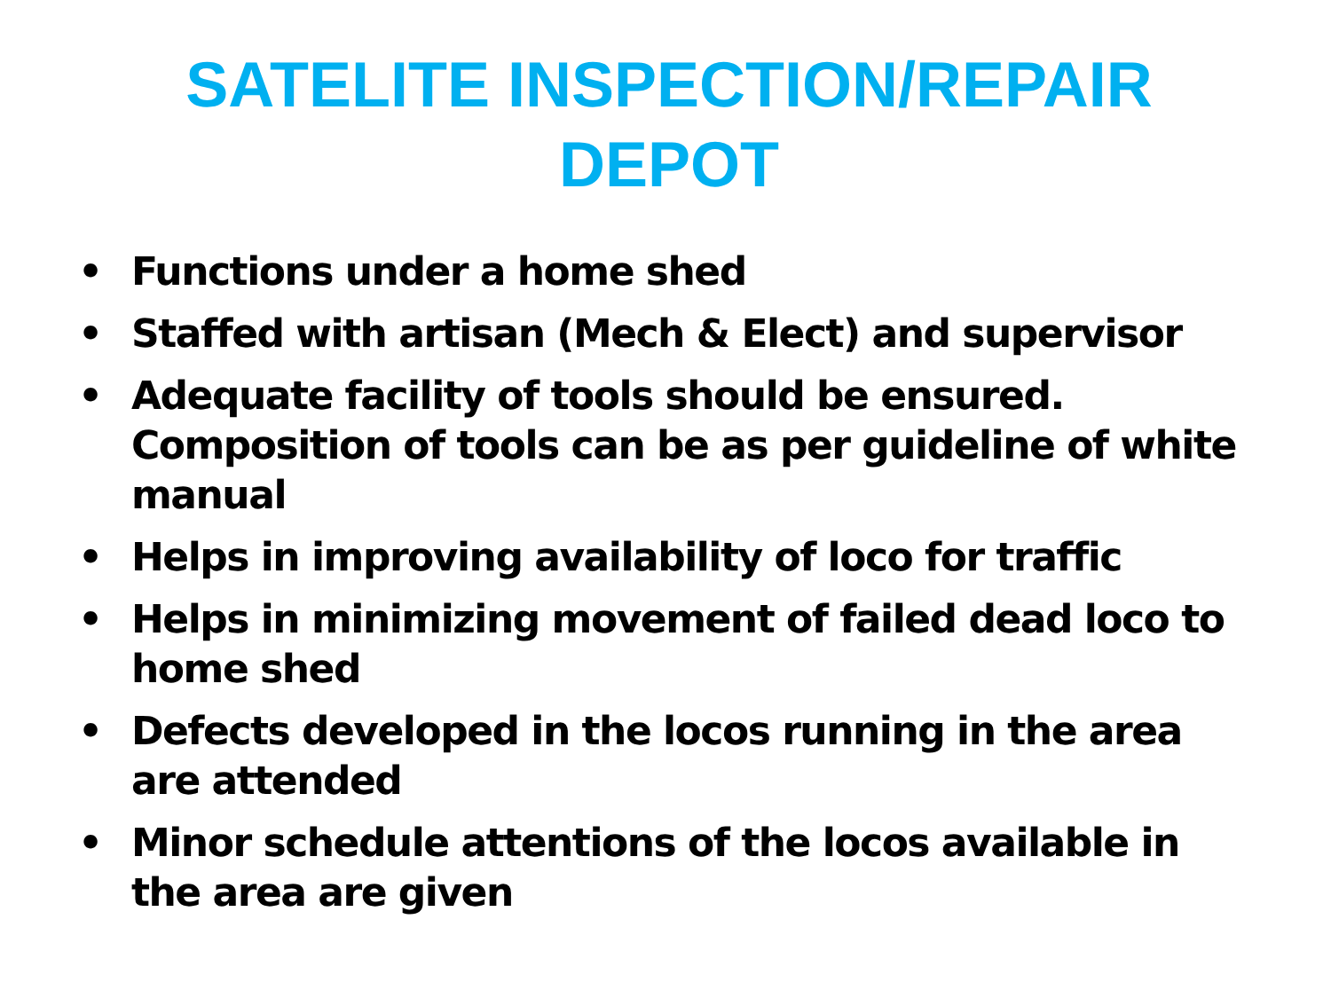SATELITE INSPECTION/REPAIR DEPOT
• Functions under a home shed
• Staffed with artisan (Mech & Elect) and supervisor
• Adequate facility of tools should be ensured. Composition of tools can be as per guideline of white manual
• Helps in improving availability of loco for traffic
• Helps in minimizing movement of failed dead loco to home shed
• Defects developed in the locos running in the area are attended
• Minor schedule attentions of the locos available in the area are given